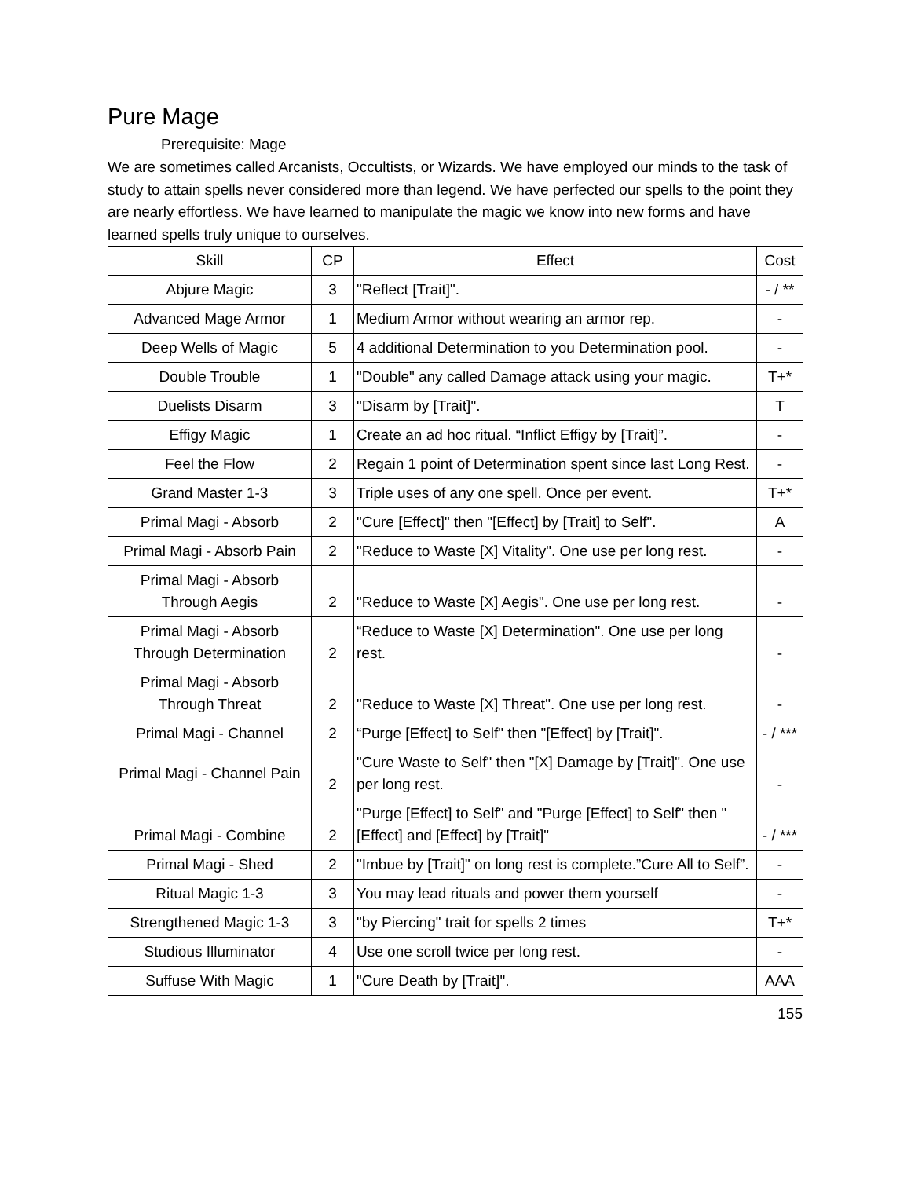Pure Mage
Prerequisite: Mage
We are sometimes called Arcanists, Occultists, or Wizards. We have employed our minds to the task of study to attain spells never considered more than legend. We have perfected our spells to the point they are nearly effortless. We have learned to manipulate the magic we know into new forms and have learned spells truly unique to ourselves.
| Skill | CP | Effect | Cost |
| --- | --- | --- | --- |
| Abjure Magic | 3 | "Reflect [Trait]". | - / ** |
| Advanced Mage Armor | 1 | Medium Armor without wearing an armor rep. | - |
| Deep Wells of Magic | 5 | 4 additional Determination to you Determination pool. | - |
| Double Trouble | 1 | "Double" any called Damage attack using your magic. | T+* |
| Duelists Disarm | 3 | "Disarm by [Trait]". | T |
| Effigy Magic | 1 | Create an ad hoc ritual. “Inflict Effigy by [Trait]”. | - |
| Feel the Flow | 2 | Regain 1 point of Determination spent since last Long Rest. | - |
| Grand Master 1-3 | 3 | Triple uses of any one spell. Once per event. | T+* |
| Primal Magi - Absorb | 2 | "Cure [Effect]" then "[Effect] by [Trait] to Self". | A |
| Primal Magi - Absorb Pain | 2 | "Reduce to Waste [X] Vitality". One use per long rest. | - |
| Primal Magi - Absorb Through Aegis | 2 | "Reduce to Waste [X] Aegis". One use per long rest. | - |
| Primal Magi - Absorb Through Determination | 2 | “Reduce to Waste [X] Determination". One use per long rest. | - |
| Primal Magi - Absorb Through Threat | 2 | "Reduce to Waste [X] Threat". One use per long rest. | - |
| Primal Magi - Channel | 2 | “Purge [Effect] to Self" then "[Effect] by [Trait]". | - / *** |
| Primal Magi - Channel Pain | 2 | "Cure Waste to Self" then "[X] Damage by [Trait]". One use per long rest. | - |
| Primal Magi - Combine | 2 | "Purge [Effect] to Self" and "Purge [Effect] to Self" then "[Effect] and [Effect] by [Trait]" | - / *** |
| Primal Magi - Shed | 2 | "Imbue by [Trait]" on long rest is complete.”Cure All to Self”. | - |
| Ritual Magic 1-3 | 3 | You may lead rituals and power them yourself | - |
| Strengthened Magic 1-3 | 3 | "by Piercing" trait for spells 2 times | T+* |
| Studious Illuminator | 4 | Use one scroll twice per long rest. | - |
| Suffuse With Magic | 1 | "Cure Death by [Trait]". | AAA |
155